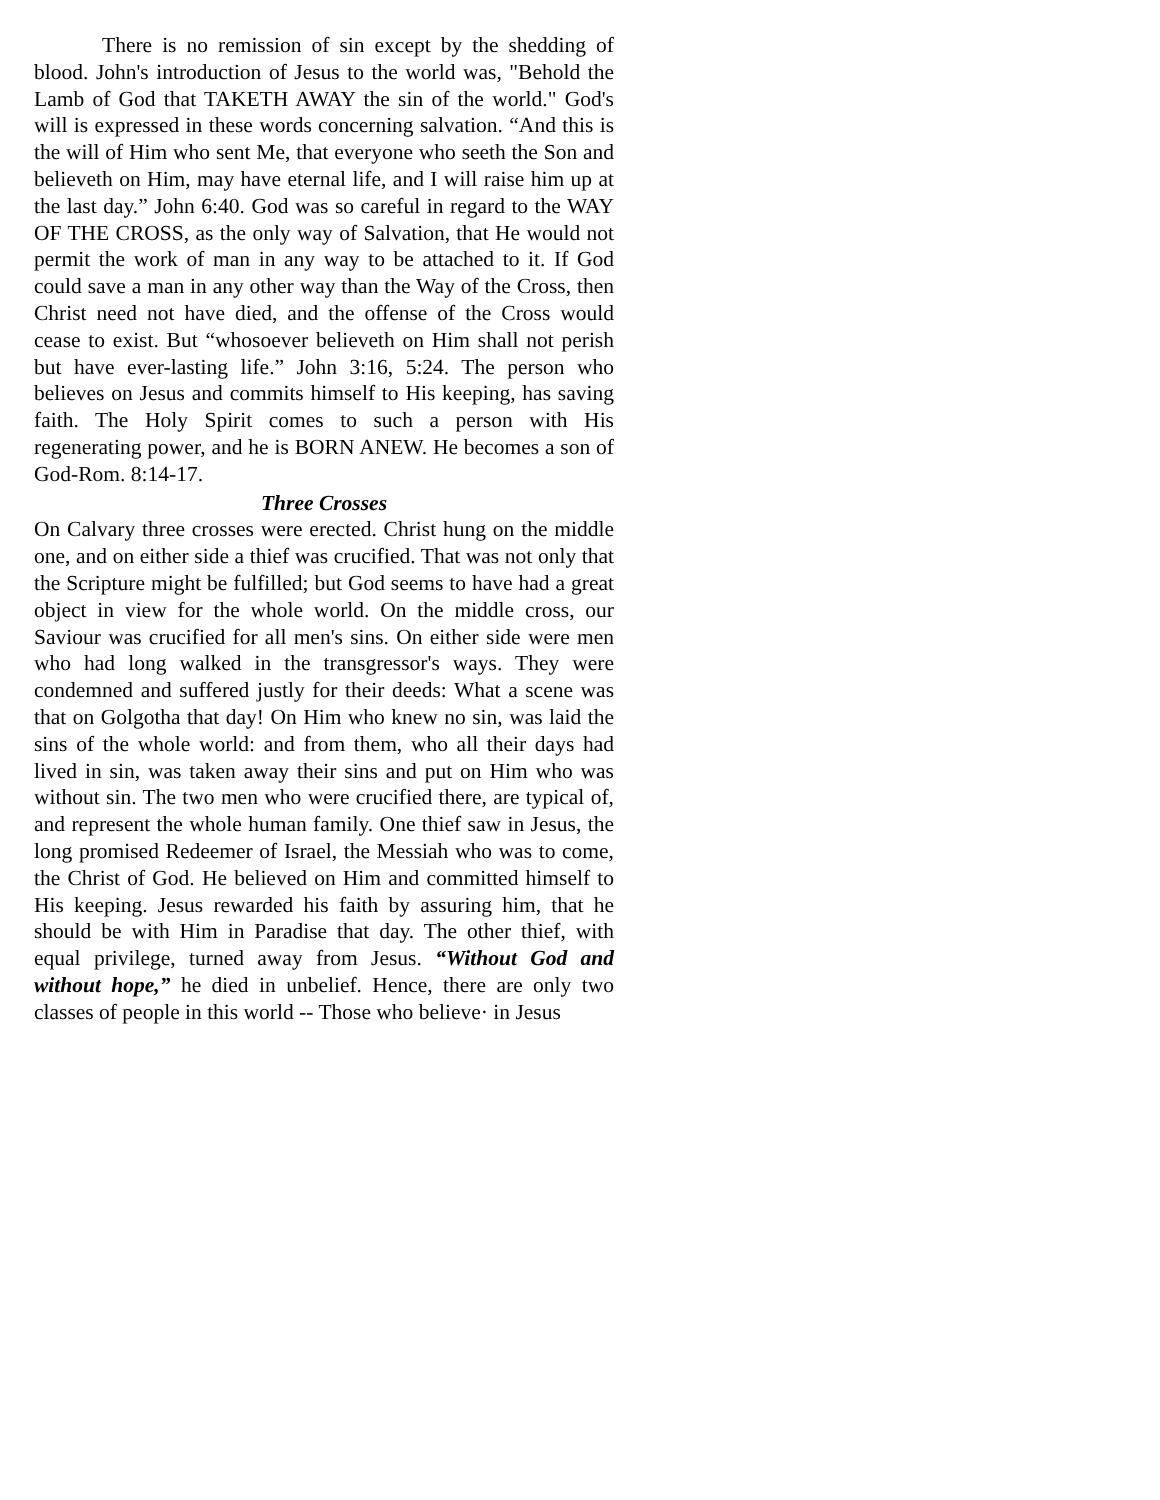There is no remission of sin except by the shedding of blood. John's introduction of Jesus to the world was, "Behold the Lamb of God that TAKETH AWAY the sin of the world." God's will is expressed in these words concerning salvation. “And this is the will of Him who sent Me, that everyone who seeth the Son and believeth on Him, may have eternal life, and I will raise him up at the last day.” John 6:40. God was so careful in regard to the WAY OF THE CROSS, as the only way of Salvation, that He would not permit the work of man in any way to be attached to it. If God could save a man in any other way than the Way of the Cross, then Christ need not have died, and the offense of the Cross would cease to exist. But “whosoever believeth on Him shall not perish but have ever-lasting life.” John 3:16, 5:24. The person who believes on Jesus and commits himself to His keeping, has saving faith. The Holy Spirit comes to such a person with His regenerating power, and he is BORN ANEW. He becomes a son of God-Rom. 8:14-17.
Three Crosses
On Calvary three crosses were erected. Christ hung on the middle one, and on either side a thief was crucified. That was not only that the Scripture might be fulfilled; but God seems to have had a great object in view for the whole world. On the middle cross, our Saviour was crucified for all men's sins. On either side were men who had long walked in the transgressor's ways. They were condemned and suffered justly for their deeds: What a scene was that on Golgotha that day! On Him who knew no sin, was laid the sins of the whole world: and from them, who all their days had lived in sin, was taken away their sins and put on Him who was without sin. The two men who were crucified there, are typical of, and represent the whole human family. One thief saw in Jesus, the long promised Redeemer of Israel, the Messiah who was to come, the Christ of God. He believed on Him and committed himself to His keeping. Jesus rewarded his faith by assuring him, that he should be with Him in Paradise that day. The other thief, with equal privilege, turned away from Jesus. “Without God and without hope,” he died in unbelief. Hence, there are only two classes of people in this world -- Those who believe· in Jesus